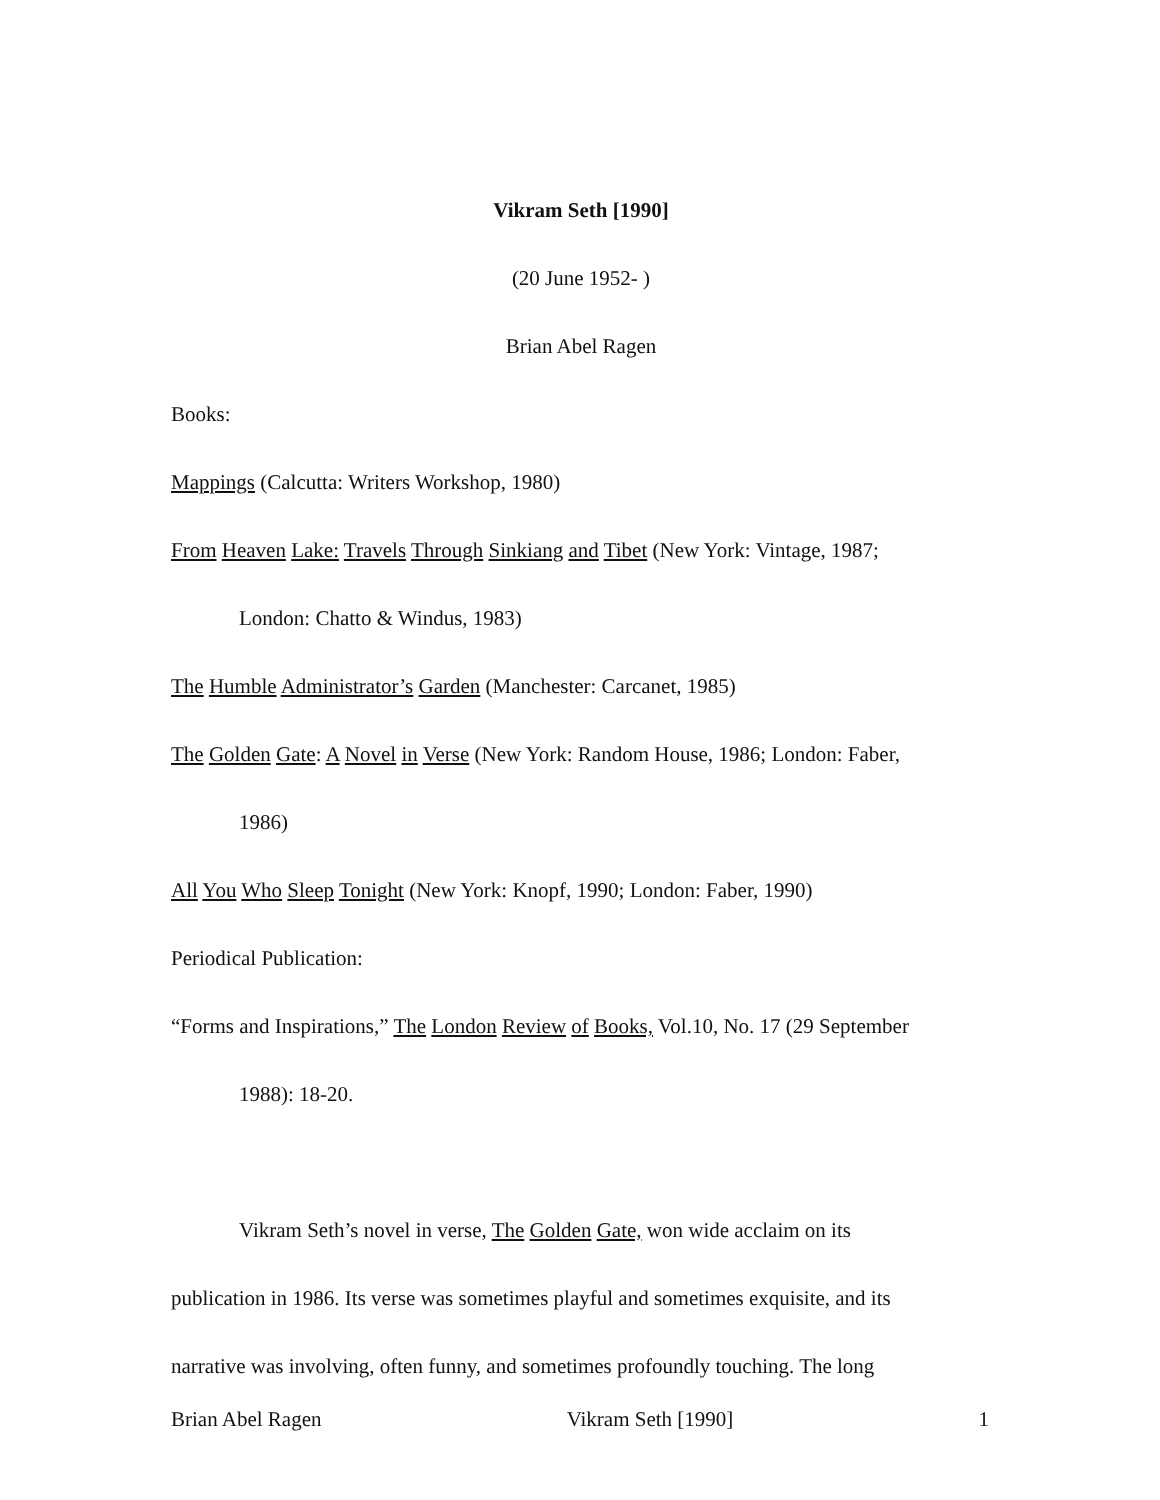Vikram Seth [1990]
(20 June 1952- )
Brian Abel Ragen
Books:
Mappings (Calcutta: Writers Workshop, 1980)
From Heaven Lake: Travels Through Sinkiang and Tibet (New York: Vintage, 1987;
London: Chatto & Windus, 1983)
The Humble Administrator’s Garden (Manchester: Carcanet, 1985)
The Golden Gate: A Novel in Verse (New York: Random House, 1986; London: Faber,
1986)
All You Who Sleep Tonight (New York: Knopf, 1990; London: Faber, 1990)
Periodical Publication:
“Forms and Inspirations,” The London Review of Books, Vol.10, No. 17 (29 September
1988): 18-20.
Vikram Seth’s novel in verse, The Golden Gate, won wide acclaim on its
publication in 1986. Its verse was sometimes playful and sometimes exquisite, and its
narrative was involving, often funny, and sometimes profoundly touching. The long
Brian Abel Ragen Vikram Seth [1990] 1